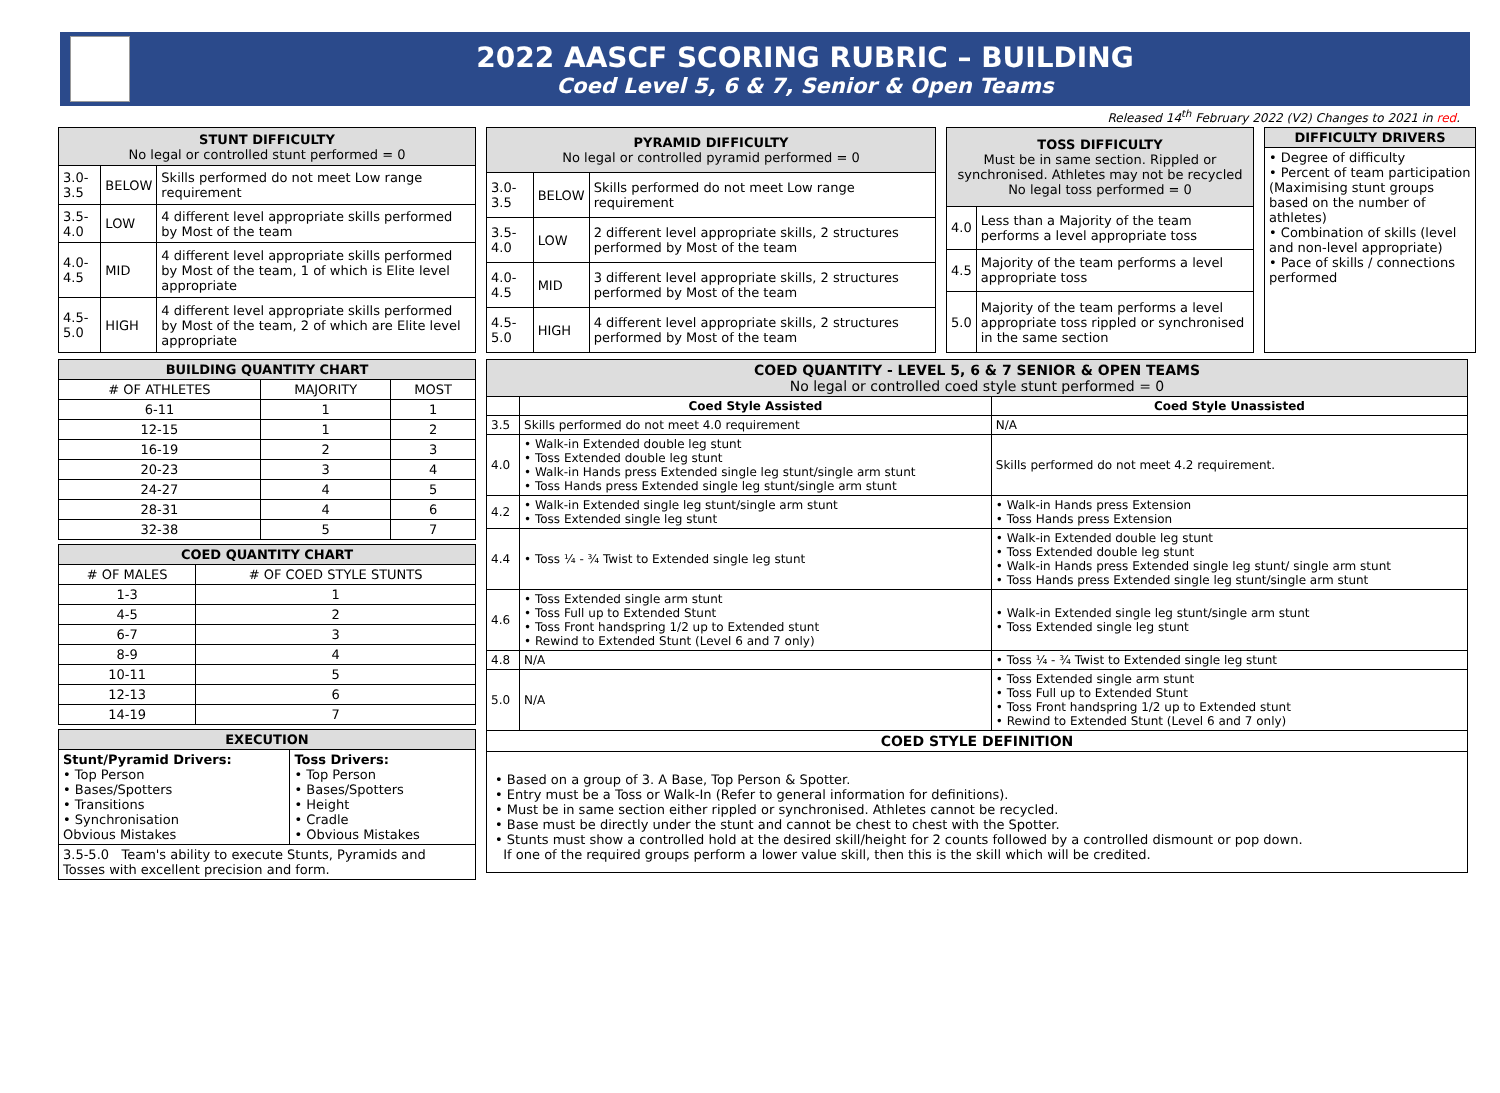2022 AASCF SCORING RUBRIC – BUILDING
Coed Level 5, 6 & 7, Senior & Open Teams
Released 14<sup>th</sup> February 2022 (V2) Changes to 2021 in red.
| STUNT DIFFICULTY No legal or controlled stunt performed = 0 | | |
| --- | --- | --- |
| 3.0-3.5 | BELOW | Skills performed do not meet Low range requirement |
| 3.5-4.0 | LOW | 4 different level appropriate skills performed by Most of the team |
| 4.0-4.5 | MID | 4 different level appropriate skills performed by Most of the team, 1 of which is Elite level appropriate |
| 4.5-5.0 | HIGH | 4 different level appropriate skills performed by Most of the team, 2 of which are Elite level appropriate |
| PYRAMID DIFFICULTY No legal or controlled pyramid performed = 0 | | |
| --- | --- | --- |
| 3.0-3.5 | BELOW | Skills performed do not meet Low range requirement |
| 3.5-4.0 | LOW | 2 different level appropriate skills, 2 structures performed by Most of the team |
| 4.0-4.5 | MID | 3 different level appropriate skills, 2 structures performed by Most of the team |
| 4.5-5.0 | HIGH | 4 different level appropriate skills, 2 structures performed by Most of the team |
| TOSS DIFFICULTY Must be in same section. Rippled or synchronised. Athletes may not be recycled No legal toss performed = 0 | |
| --- | --- |
| 4.0 | Less than a Majority of the team performs a level appropriate toss |
| 4.5 | Majority of the team performs a level appropriate toss |
| 5.0 | Majority of the team performs a level appropriate toss rippled or synchronised in the same section |
| DIFFICULTY DRIVERS |
| --- |
| • Degree of difficulty • Percent of team participation (Maximising stunt groups based on the number of athletes) • Combination of skills (level and non-level appropriate) • Pace of skills / connections performed |
| BUILDING QUANTITY CHART | | |
| --- | --- | --- |
| # OF ATHLETES | MAJORITY | MOST |
| 6-11 | 1 | 1 |
| 12-15 | 1 | 2 |
| 16-19 | 2 | 3 |
| 20-23 | 3 | 4 |
| 24-27 | 4 | 5 |
| 28-31 | 4 | 6 |
| 32-38 | 5 | 7 |
| COED QUANTITY CHART | |
| --- | --- |
| # OF MALES | # OF COED STYLE STUNTS |
| 1-3 | 1 |
| 4-5 | 2 |
| 6-7 | 3 |
| 8-9 | 4 |
| 10-11 | 5 |
| 12-13 | 6 |
| 14-19 | 7 |
| EXECUTION | |
| --- | --- |
| Stunt/Pyramid Drivers: • Top Person • Bases/Spotters • Transitions • Synchronisation Obvious Mistakes | Toss Drivers: • Top Person • Bases/Spotters • Height • Cradle • Obvious Mistakes |
| 3.5-5.0 Team's ability to execute Stunts, Pyramids and Tosses with excellent precision and form. | |
| COED QUANTITY - LEVEL 5, 6 & 7 SENIOR & OPEN TEAMS No legal or controlled coed style stunt performed = 0 | | |
| --- | --- | --- |
| | Coed Style Assisted | Coed Style Unassisted |
| 3.5 | Skills performed do not meet 4.0 requirement | N/A |
| 4.0 | • Walk-in Extended double leg stunt • Toss Extended double leg stunt • Walk-in Hands press Extended single leg stunt/single arm stunt • Toss Hands press Extended single leg stunt/single arm stunt | Skills performed do not meet 4.2 requirement. |
| 4.2 | • Walk-in Extended single leg stunt/single arm stunt • Toss Extended single leg stunt | • Walk-in Hands press Extension • Toss Hands press Extension |
| 4.4 | • Toss ¼ - ¾ Twist to Extended single leg stunt | • Walk-in Extended double leg stunt • Toss Extended double leg stunt • Walk-in Hands press Extended single leg stunt/ single arm stunt • Toss Hands press Extended single leg stunt/single arm stunt |
| 4.6 | • Toss Extended single arm stunt • Toss Full up to Extended Stunt • Toss Front handspring 1/2 up to Extended stunt • Rewind to Extended Stunt (Level 6 and 7 only) | • Walk-in Extended single leg stunt/single arm stunt • Toss Extended single leg stunt |
| 4.8 | N/A | • Toss ¼ - ¾ Twist to Extended single leg stunt |
| 5.0 | N/A | • Toss Extended single arm stunt • Toss Full up to Extended Stunt • Toss Front handspring 1/2 up to Extended stunt • Rewind to Extended Stunt (Level 6 and 7 only) |
| COED STYLE DEFINITION | | |
| • Based on a group of 3. A Base, Top Person & Spotter. • Entry must be a Toss or Walk-In (Refer to general information for definitions). • Must be in same section either rippled or synchronised. Athletes cannot be recycled. • Base must be directly under the stunt and cannot be chest to chest with the Spotter. • Stunts must show a controlled hold at the desired skill/height for 2 counts followed by a controlled dismount or pop down. If one of the required groups perform a lower value skill, then this is the skill which will be credited. | | |